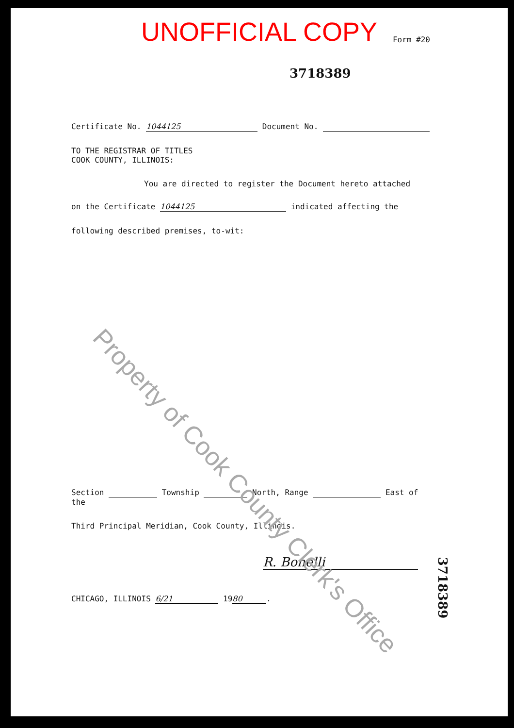UNOFFICIAL COPY
Form #20
3718389
Certificate No. 1044125 Document No.
TO THE REGISTRAR OF TITLES
COOK COUNTY, ILLINOIS:
You are directed to register the Document hereto attached
on the Certificate 1044125 indicated affecting the
following described premises, to-wit:
Section Township North, Range East of the
Third Principal Meridian, Cook County, Illinois.
R. Bonelli
CHICAGO, ILLINOIS 6/21 19 80.
Property of Cook County Clerk's Office
3718389